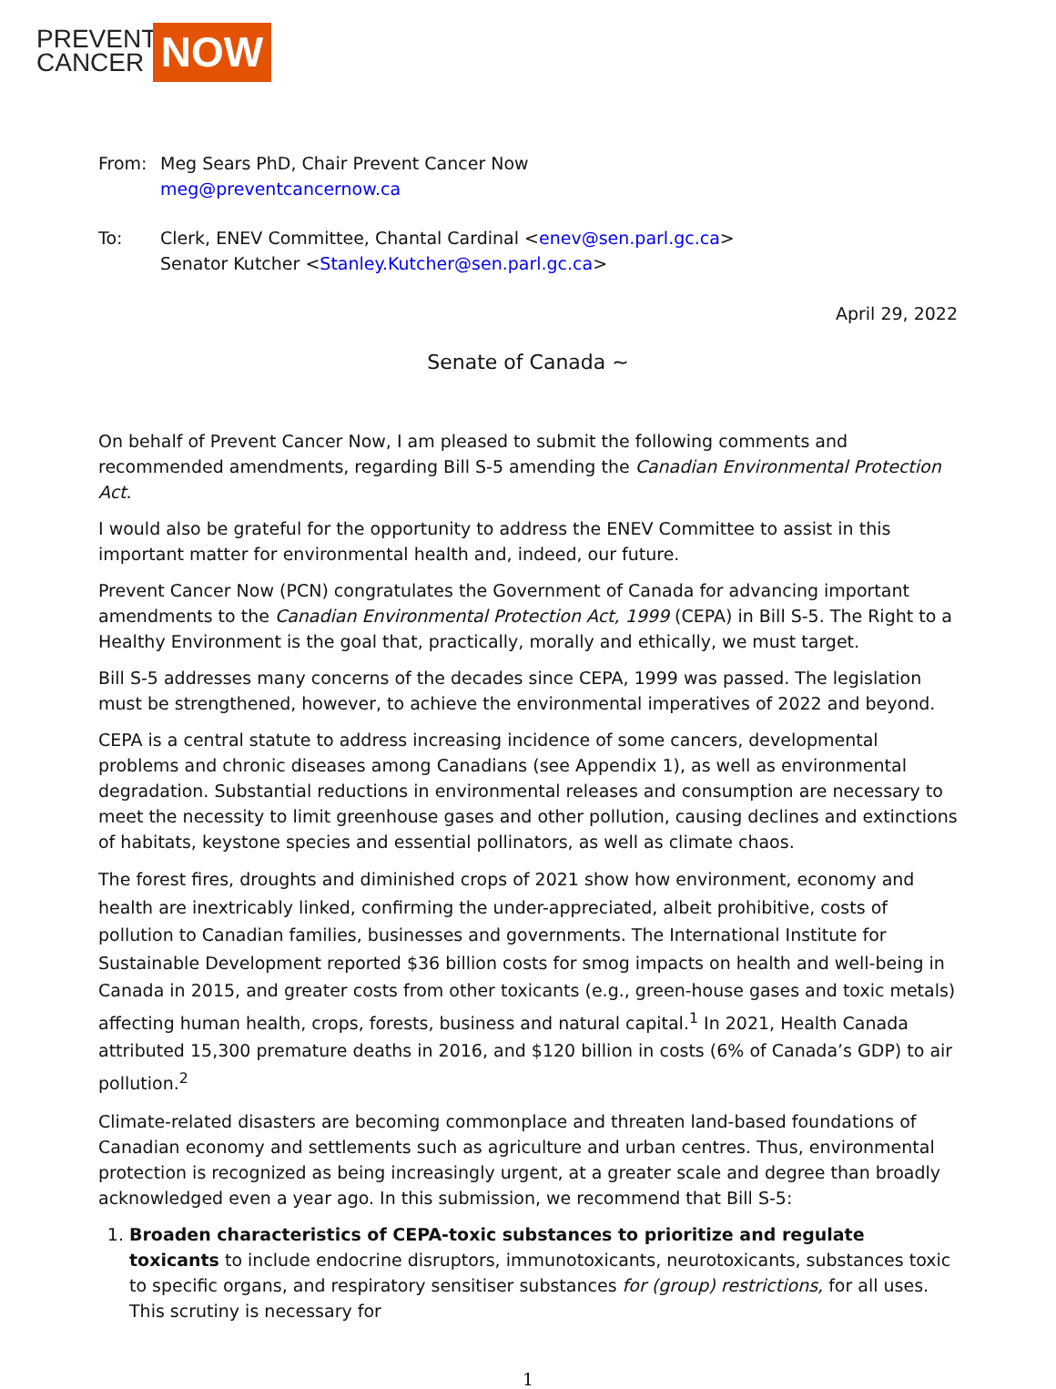PREVENT
CANCER
NOW
From: Meg Sears PhD, Chair Prevent Cancer Now
meg@preventcancernow.ca
To: Clerk, ENEV Committee, Chantal Cardinal <enev@sen.parl.gc.ca>
Senator Kutcher <Stanley.Kutcher@sen.parl.gc.ca>
April 29, 2022
Senate of Canada ~
On behalf of Prevent Cancer Now, I am pleased to submit the following comments and recommended amendments, regarding Bill S-5 amending the Canadian Environmental Protection Act.
I would also be grateful for the opportunity to address the ENEV Committee to assist in this important matter for environmental health and, indeed, our future.
Prevent Cancer Now (PCN) congratulates the Government of Canada for advancing important amendments to the Canadian Environmental Protection Act, 1999 (CEPA) in Bill S-5. The Right to a Healthy Environment is the goal that, practically, morally and ethically, we must target.
Bill S-5 addresses many concerns of the decades since CEPA, 1999 was passed. The legislation must be strengthened, however, to achieve the environmental imperatives of 2022 and beyond.
CEPA is a central statute to address increasing incidence of some cancers, developmental problems and chronic diseases among Canadians (see Appendix 1), as well as environmental degradation. Substantial reductions in environmental releases and consumption are necessary to meet the necessity to limit greenhouse gases and other pollution, causing declines and extinctions of habitats, keystone species and essential pollinators, as well as climate chaos.
The forest fires, droughts and diminished crops of 2021 show how environment, economy and health are inextricably linked, confirming the under-appreciated, albeit prohibitive, costs of pollution to Canadian families, businesses and governments. The International Institute for Sustainable Development reported $36 billion costs for smog impacts on health and well-being in Canada in 2015, and greater costs from other toxicants (e.g., green-house gases and toxic metals) affecting human health, crops, forests, business and natural capital.<sup>1</sup> In 2021, Health Canada attributed 15,300 premature deaths in 2016, and $120 billion in costs (6% of Canada’s GDP) to air pollution.<sup>2</sup>
Climate-related disasters are becoming commonplace and threaten land-based foundations of Canadian economy and settlements such as agriculture and urban centres. Thus, environmental protection is recognized as being increasingly urgent, at a greater scale and degree than broadly acknowledged even a year ago. In this submission, we recommend that Bill S-5:
1. Broaden characteristics of CEPA-toxic substances to prioritize and regulate toxicants to include endocrine disruptors, immunotoxicants, neurotoxicants, substances toxic to specific organs, and respiratory sensitiser substances for (group) restrictions, for all uses. This scrutiny is necessary for
1